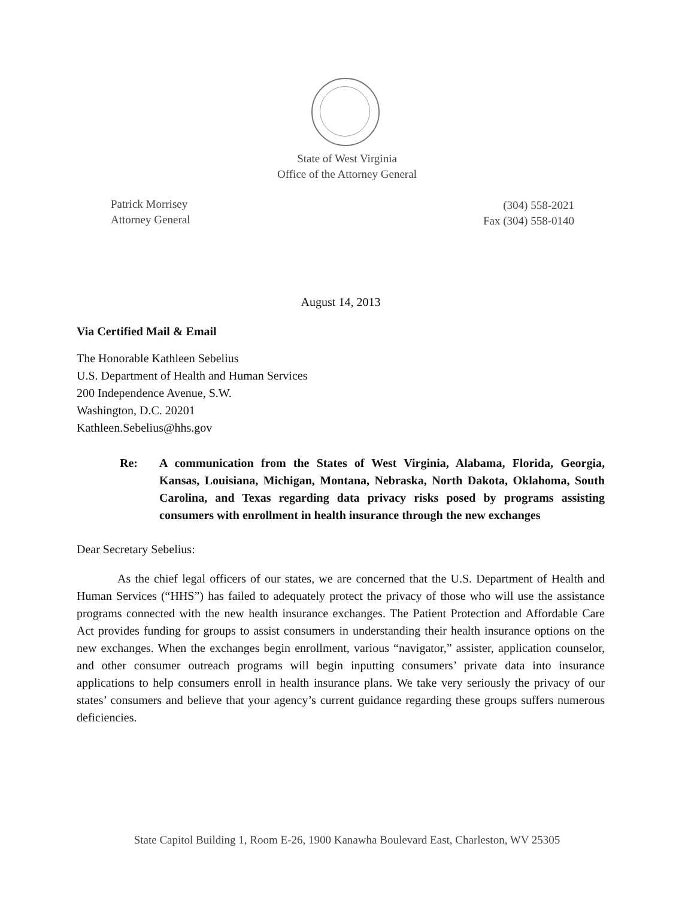State of West Virginia
Office of the Attorney General
Patrick Morrisey
Attorney General
(304) 558-2021
Fax (304) 558-0140
August 14, 2013
Via Certified Mail & Email
The Honorable Kathleen Sebelius
U.S. Department of Health and Human Services
200 Independence Avenue, S.W.
Washington, D.C. 20201
Kathleen.Sebelius@hhs.gov
Re: A communication from the States of West Virginia, Alabama, Florida, Georgia, Kansas, Louisiana, Michigan, Montana, Nebraska, North Dakota, Oklahoma, South Carolina, and Texas regarding data privacy risks posed by programs assisting consumers with enrollment in health insurance through the new exchanges
Dear Secretary Sebelius:
As the chief legal officers of our states, we are concerned that the U.S. Department of Health and Human Services (“HHS”) has failed to adequately protect the privacy of those who will use the assistance programs connected with the new health insurance exchanges. The Patient Protection and Affordable Care Act provides funding for groups to assist consumers in understanding their health insurance options on the new exchanges. When the exchanges begin enrollment, various “navigator,” assister, application counselor, and other consumer outreach programs will begin inputting consumers’ private data into insurance applications to help consumers enroll in health insurance plans. We take very seriously the privacy of our states’ consumers and believe that your agency’s current guidance regarding these groups suffers numerous deficiencies.
State Capitol Building 1, Room E-26, 1900 Kanawha Boulevard East, Charleston, WV 25305